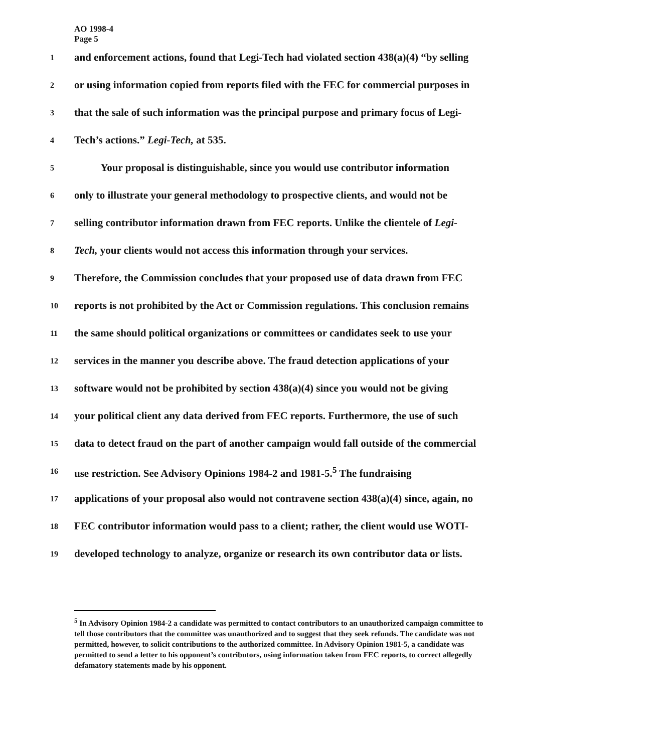AO 1998-4
Page 5
1
and enforcement actions, found that Legi-Tech had violated section 438(a)(4) “by selling
2
or using information copied from reports filed with the FEC for commercial purposes in
3
that the sale of such information was the principal purpose and primary focus of Legi-
4
Tech’s actions.” Legi-Tech, at 535.
5
Your proposal is distinguishable, since you would use contributor information
6
only to illustrate your general methodology to prospective clients, and would not be
7
selling contributor information drawn from FEC reports. Unlike the clientele of Legi-
8
Tech, your clients would not access this information through your services.
9
Therefore, the Commission concludes that your proposed use of data drawn from FEC
10
reports is not prohibited by the Act or Commission regulations. This conclusion remains
11
the same should political organizations or committees or candidates seek to use your
12
services in the manner you describe above. The fraud detection applications of your
13
software would not be prohibited by section 438(a)(4) since you would not be giving
14
your political client any data derived from FEC reports. Furthermore, the use of such
15
data to detect fraud on the part of another campaign would fall outside of the commercial
16
use restriction. See Advisory Opinions 1984-2 and 1981-5.<sup>5</sup> The fundraising
17
applications of your proposal also would not contravene section 438(a)(4) since, again, no
18
FEC contributor information would pass to a client; rather, the client would use WOTI-
19
developed technology to analyze, organize or research its own contributor data or lists.
<sup>5</sup> In Advisory Opinion 1984-2 a candidate was permitted to contact contributors to an unauthorized campaign committee to tell those contributors that the committee was unauthorized and to suggest that they seek refunds. The candidate was not permitted, however, to solicit contributions to the authorized committee. In Advisory Opinion 1981-5, a candidate was permitted to send a letter to his opponent’s contributors, using information taken from FEC reports, to correct allegedly defamatory statements made by his opponent.